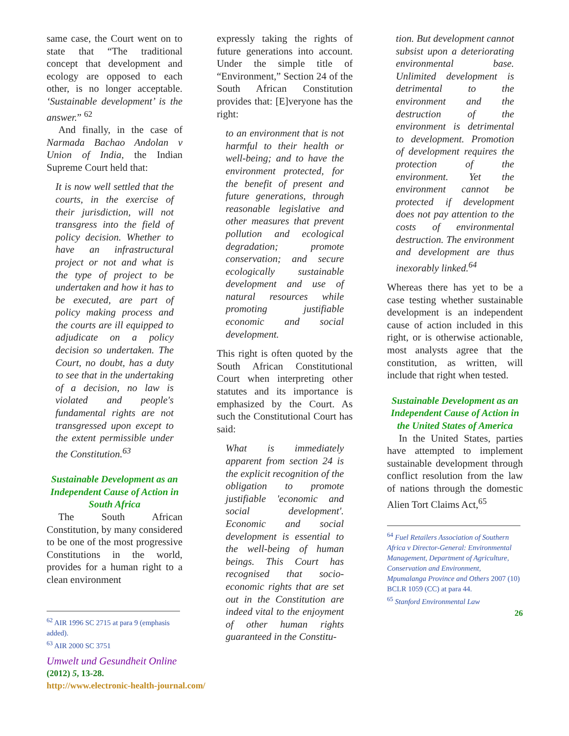same case, the Court went on to state that “The traditional concept that development and ecology are opposed to each other, is no longer acceptable. ‘Sustainable development’ is the answer.” <sup>62</sup>
And finally, in the case of Narmada Bachao Andolan v Union of India, the Indian Supreme Court held that:
It is now well settled that the courts, in the exercise of their jurisdiction, will not transgress into the field of policy decision. Whether to have an infrastructural project or not and what is the type of project to be undertaken and how it has to be executed, are part of policy making process and the courts are ill equipped to adjudicate on a policy decision so undertaken. The Court, no doubt, has a duty to see that in the undertaking of a decision, no law is violated and people's fundamental rights are not transgressed upon except to the extent permissible under the Constitution.<sup>63</sup>
Sustainable Development as an Independent Cause of Action in South Africa
The South African Constitution, by many considered to be one of the most progressive Constitutions in the world, provides for a human right to a clean environment
<sup>62</sup> AIR 1996 SC 2715 at para 9 (emphasis added).
<sup>63</sup> AIR 2000 SC 3751
expressly taking the rights of future generations into account. Under the simple title of “Environment,” Section 24 of the South African Constitution provides that: [E]veryone has the right:
to an environment that is not harmful to their health or well-being; and to have the environment protected, for the benefit of present and future generations, through reasonable legislative and other measures that prevent pollution and ecological degradation; promote conservation; and secure ecologically sustainable development and use of natural resources while promoting justifiable economic and social development.
This right is often quoted by the South African Constitutional Court when interpreting other statutes and its importance is emphasized by the Court. As such the Constitutional Court has said:
What is immediately apparent from section 24 is the explicit recognition of the obligation to promote justifiable 'economic and social development'. Economic and social development is essential to the well-being of human beings. This Court has recognised that socio-economic rights that are set out in the Constitution are indeed vital to the enjoyment of other human rights guaranteed in the Constitu-
tion. But development cannot subsist upon a deteriorating environmental base. Unlimited development is detrimental to the environment and the destruction of the environment is detrimental to development. Promotion of development requires the protection of the environment. Yet the environment cannot be protected if development does not pay attention to the costs of environmental destruction. The environment and development are thus inexorably linked.<sup>64</sup>
Whereas there has yet to be a case testing whether sustainable development is an independent cause of action included in this right, or is otherwise actionable, most analysts agree that the constitution, as written, will include that right when tested.
Sustainable Development as an Independent Cause of Action in the United States of America
In the United States, parties have attempted to implement sustainable development through conflict resolution from the law of nations through the domestic Alien Tort Claims Act,<sup>65</sup>
<sup>64</sup> Fuel Retailers Association of Southern Africa v Director-General: Environmental Management, Department of Agriculture, Conservation and Environment, Mpumalanga Province and Others 2007 (10) BCLR 1059 (CC) at para 44.
<sup>65</sup> Stanford Environmental Law
26
Umwelt und Gesundheit Online
(2012) 5, 13-28.
http://www.electronic-health-journal.com/